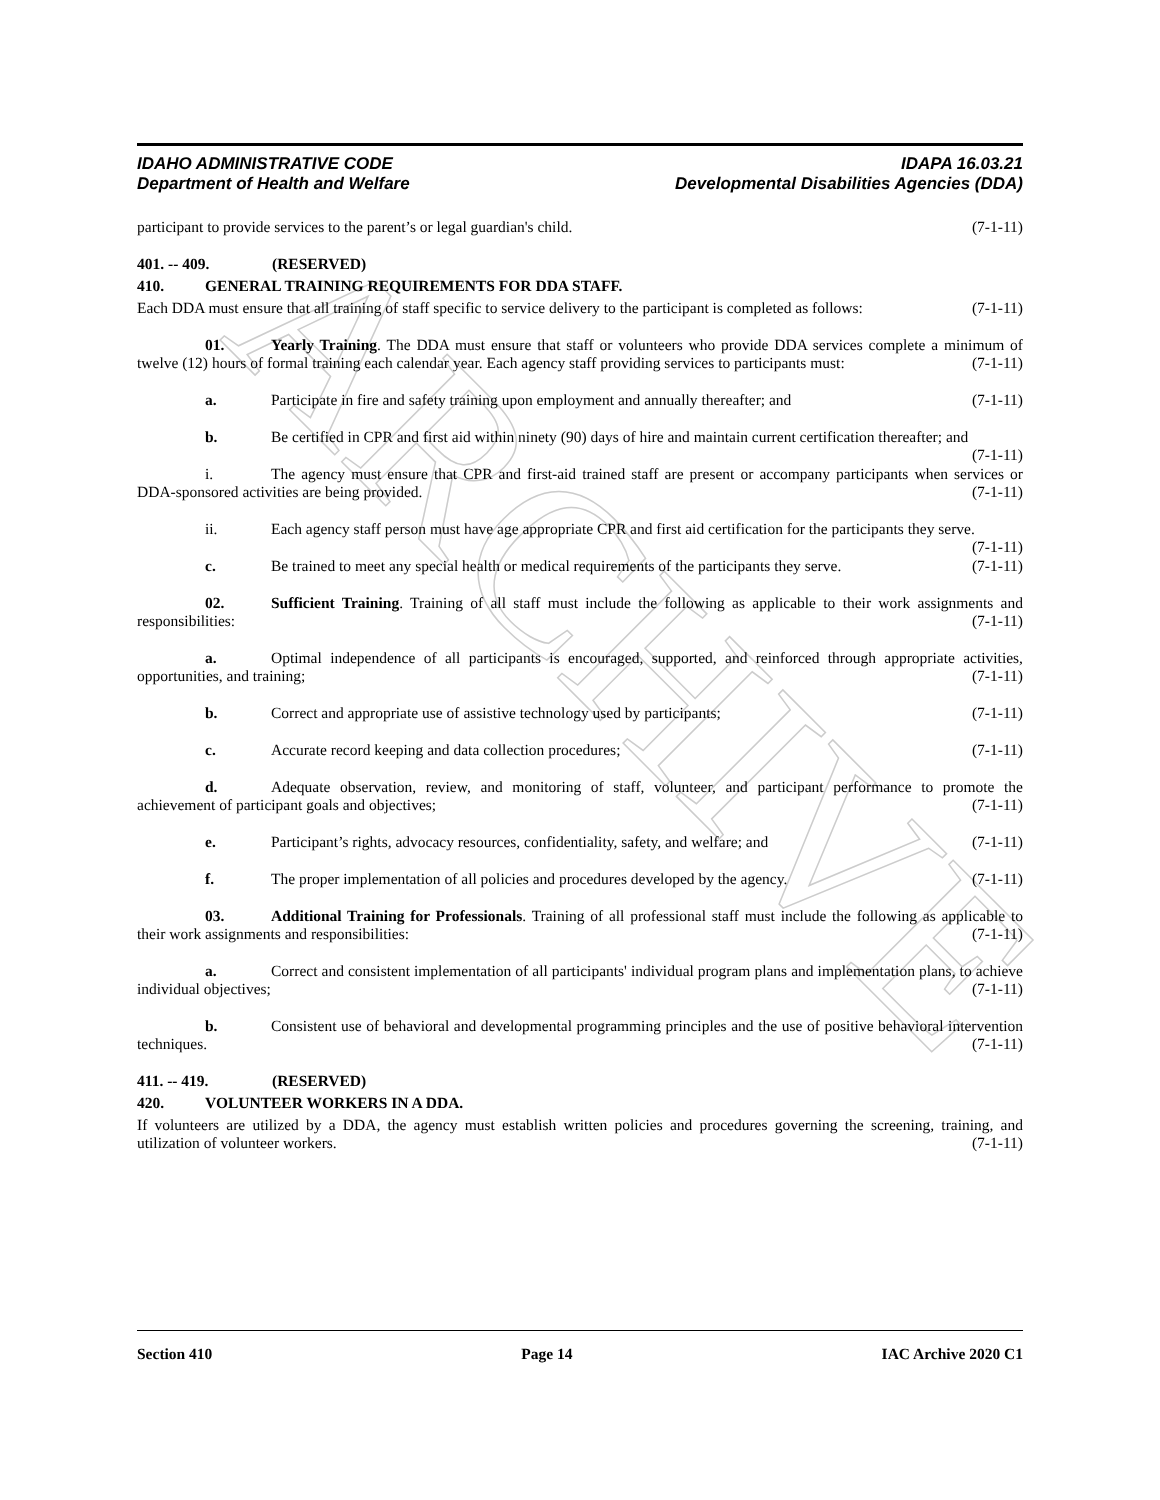ARCHIVE
IDAHO ADMINISTRATIVE CODE
Department of Health and Welfare
IDAPA 16.03.21
Developmental Disabilities Agencies (DDA)
participant to provide services to the parent’s or legal guardian's child. (7-1-11)
401. -- 409. (RESERVED)
410. GENERAL TRAINING REQUIREMENTS FOR DDA STAFF.
Each DDA must ensure that all training of staff specific to service delivery to the participant is completed as follows: (7-1-11)
01. Yearly Training. The DDA must ensure that staff or volunteers who provide DDA services complete a minimum of twelve (12) hours of formal training each calendar year. Each agency staff providing services to participants must: (7-1-11)
a. Participate in fire and safety training upon employment and annually thereafter; and (7-1-11)
b. Be certified in CPR and first aid within ninety (90) days of hire and maintain current certification thereafter; and (7-1-11)
i. The agency must ensure that CPR and first-aid trained staff are present or accompany participants when services or DDA-sponsored activities are being provided. (7-1-11)
ii. Each agency staff person must have age appropriate CPR and first aid certification for the participants they serve. (7-1-11)
c. Be trained to meet any special health or medical requirements of the participants they serve. (7-1-11)
02. Sufficient Training. Training of all staff must include the following as applicable to their work assignments and responsibilities: (7-1-11)
a. Optimal independence of all participants is encouraged, supported, and reinforced through appropriate activities, opportunities, and training; (7-1-11)
b. Correct and appropriate use of assistive technology used by participants; (7-1-11)
c. Accurate record keeping and data collection procedures; (7-1-11)
d. Adequate observation, review, and monitoring of staff, volunteer, and participant performance to promote the achievement of participant goals and objectives; (7-1-11)
e. Participant’s rights, advocacy resources, confidentiality, safety, and welfare; and (7-1-11)
f. The proper implementation of all policies and procedures developed by the agency. (7-1-11)
03. Additional Training for Professionals. Training of all professional staff must include the following as applicable to their work assignments and responsibilities: (7-1-11)
a. Correct and consistent implementation of all participants' individual program plans and implementation plans, to achieve individual objectives; (7-1-11)
b. Consistent use of behavioral and developmental programming principles and the use of positive behavioral intervention techniques. (7-1-11)
411. -- 419. (RESERVED)
420. VOLUNTEER WORKERS IN A DDA.
If volunteers are utilized by a DDA, the agency must establish written policies and procedures governing the screening, training, and utilization of volunteer workers. (7-1-11)
Section 410 Page 14 IAC Archive 2020 C1